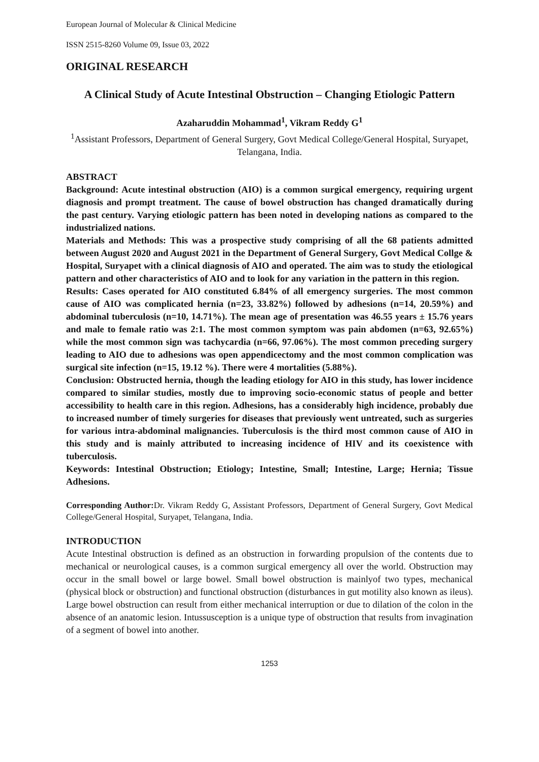European Journal of Molecular & Clinical Medicine
ISSN 2515-8260 Volume 09, Issue 03, 2022
ORIGINAL RESEARCH
A Clinical Study of Acute Intestinal Obstruction – Changing Etiologic Pattern
Azaharuddin Mohammad<sup>1</sup>, Vikram Reddy G<sup>1</sup>
<sup>1</sup> Assistant Professors, Department of General Surgery, Govt Medical College/General Hospital, Suryapet, Telangana, India.
ABSTRACT
Background: Acute intestinal obstruction (AIO) is a common surgical emergency, requiring urgent diagnosis and prompt treatment. The cause of bowel obstruction has changed dramatically during the past century. Varying etiologic pattern has been noted in developing nations as compared to the industrialized nations.
Materials and Methods: This was a prospective study comprising of all the 68 patients admitted between August 2020 and August 2021 in the Department of General Surgery, Govt Medical Collge & Hospital, Suryapet with a clinical diagnosis of AIO and operated. The aim was to study the etiological pattern and other characteristics of AIO and to look for any variation in the pattern in this region.
Results: Cases operated for AIO constituted 6.84% of all emergency surgeries. The most common cause of AIO was complicated hernia (n=23, 33.82%) followed by adhesions (n=14, 20.59%) and abdominal tuberculosis (n=10, 14.71%). The mean age of presentation was 46.55 years ± 15.76 years and male to female ratio was 2:1. The most common symptom was pain abdomen (n=63, 92.65%) while the most common sign was tachycardia (n=66, 97.06%). The most common preceding surgery leading to AIO due to adhesions was open appendicectomy and the most common complication was surgical site infection (n=15, 19.12 %). There were 4 mortalities (5.88%).
Conclusion: Obstructed hernia, though the leading etiology for AIO in this study, has lower incidence compared to similar studies, mostly due to improving socio-economic status of people and better accessibility to health care in this region. Adhesions, has a considerably high incidence, probably due to increased number of timely surgeries for diseases that previously went untreated, such as surgeries for various intra-abdominal malignancies. Tuberculosis is the third most common cause of AIO in this study and is mainly attributed to increasing incidence of HIV and its coexistence with tuberculosis.
Keywords: Intestinal Obstruction; Etiology; Intestine, Small; Intestine, Large; Hernia; Tissue Adhesions.
Corresponding Author: Dr. Vikram Reddy G, Assistant Professors, Department of General Surgery, Govt Medical College/General Hospital, Suryapet, Telangana, India.
INTRODUCTION
Acute Intestinal obstruction is defined as an obstruction in forwarding propulsion of the contents due to mechanical or neurological causes, is a common surgical emergency all over the world. Obstruction may occur in the small bowel or large bowel. Small bowel obstruction is mainlyof two types, mechanical (physical block or obstruction) and functional obstruction (disturbances in gut motility also known as ileus). Large bowel obstruction can result from either mechanical interruption or due to dilation of the colon in the absence of an anatomic lesion. Intussusception is a unique type of obstruction that results from invagination of a segment of bowel into another.
1253